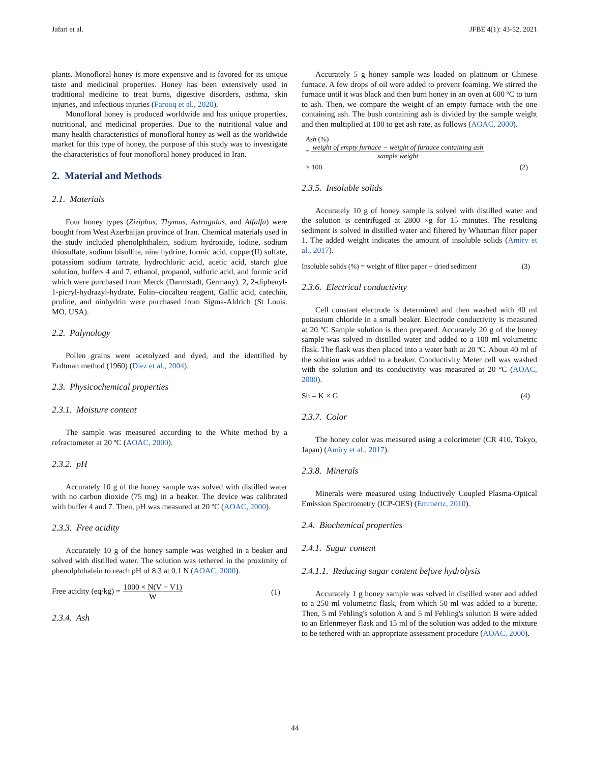Jafari et al. JFBE 4(1): 43-52, 2021
plants. Monofloral honey is more expensive and is favored for its unique taste and medicinal properties. Honey has been extensively used in traditional medicine to treat burns, digestive disorders, asthma, skin injuries, and infectious injuries (Farooq et al., 2020).
Monofloral honey is produced worldwide and has unique properties, nutritional, and medicinal properties. Due to the nutritional value and many health characteristics of monofloral honey as well as the worldwide market for this type of honey, the purpose of this study was to investigate the characteristics of four monofloral honey produced in Iran.
2. Material and Methods
2.1. Materials
Four honey types (Ziziphus, Thymus, Astragalus, and Alfalfa) were bought from West Azerbaijan province of Iran. Chemical materials used in the study included phenolphthalein, sodium hydroxide, iodine, sodium thiosulfate, sodium bisulfite, nine hydrine, formic acid, copper(II) sulfate, potassium sodium tartrate, hydrochloric acid, acetic acid, starch glue solution, buffers 4 and 7, ethanol, propanol, sulfuric acid, and formic acid which were purchased from Merck (Darmstadt, Germany). 2, 2-diphenyl-1-picryl-hydrazyl-hydrate, Folin–ciocalteu reagent, Gallic acid, catechin, proline, and ninhydrin were purchased from Sigma-Aldrich (St Louis. MO, USA).
2.2. Palynology
Pollen grains were acetolyzed and dyed, and the identified by Erdtman method (1960) (Diez et al., 2004).
2.3. Physicochemical properties
2.3.1. Moisture content
The sample was measured according to the White method by a refractometer at 20 ºC (AOAC, 2000).
2.3.2. pH
Accurately 10 g of the honey sample was solved with distilled water with no carbon dioxide (75 mg) in a beaker. The device was calibrated with buffer 4 and 7. Then, pH was measured at 20 ºC (AOAC, 2000).
2.3.3. Free acidity
Accurately 10 g of the honey sample was weighed in a beaker and solved with distilled water. The solution was tethered in the proximity of phenolphthalein to reach pH of 8.3 at 0.1 N (AOAC, 2000).
Free acidity (eq/kg) = 1000 × N(V − V1) W (1)
2.3.4. Ash
Accurately 5 g honey sample was loaded on platinum or Chinese furnace. A few drops of oil were added to prevent foaming. We stirred the furnace until it was black and then burn honey in an oven at 600 ºC to turn to ash. Then, we compare the weight of an empty furnace with the one containing ash. The bush containing ash is divided by the sample weight and then multiplied at 100 to get ash rate, as follows (AOAC, 2000).
Ash (%)
= weight of empty furnace − weight of furnace containing ash sample weight
× 100 (2)
2.3.5. Insoluble solids
Accurately 10 g of honey sample is solved with distilled water and the solution is centrifuged at 2800 ×g for 15 minutes. The resulting sediment is solved in distilled water and filtered by Whatman filter paper 1. The added weight indicates the amount of insoluble solids (Amiry et al., 2017).
Insoluble solids (%) = weight of filter paper − dried sediment (3)
2.3.6. Electrical conductivity
Cell constant electrode is determined and then washed with 40 ml potassium chloride in a small beaker. Electrode conductivity is measured at 20 ºC Sample solution is then prepared. Accurately 20 g of the honey sample was solved in distilled water and added to a 100 ml volumetric flask. The flask was then placed into a water bath at 20 ºC. About 40 ml of the solution was added to a beaker. Conductivity Meter cell was washed with the solution and its conductivity was measured at 20 ºC (AOAC, 2000).
Sh = K × G (4)
2.3.7. Color
The honey color was measured using a colorimeter (CR 410, Tokyo, Japan) (Amiry et al., 2017).
2.3.8. Minerals
Minerals were measured using Inductively Coupled Plasma-Optical Emission Spectrometry (ICP-OES) (Emmertz, 2010).
2.4. Biochemical properties
2.4.1. Sugar content
2.4.1.1. Reducing sugar content before hydrolysis
Accurately 1 g honey sample was solved in distilled water and added to a 250 ml volumetric flask, from which 50 ml was added to a burette. Then, 5 ml Fehling's solution A and 5 ml Fehling's solution B were added to an Erlenmeyer flask and 15 ml of the solution was added to the mixture to be tethered with an appropriate assessment procedure (AOAC, 2000).
44